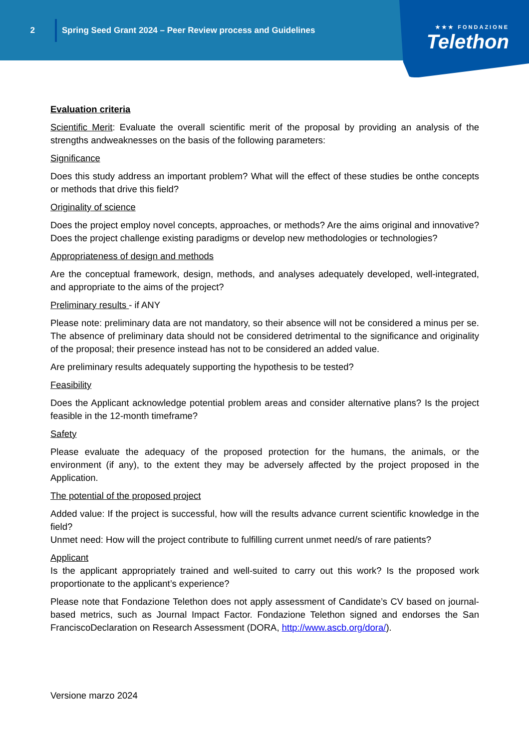2
Spring Seed Grant 2024 – Peer Review process and Guidelines
★★★ FONDAZIONE
Telethon
Evaluation criteria
Scientific Merit: Evaluate the overall scientific merit of the proposal by providing an analysis of the strengths andweaknesses on the basis of the following parameters:
Significance
Does this study address an important problem? What will the effect of these studies be onthe concepts or methods that drive this field?
Originality of science
Does the project employ novel concepts, approaches, or methods? Are the aims original and innovative? Does the project challenge existing paradigms or develop new methodologies or technologies?
Appropriateness of design and methods
Are the conceptual framework, design, methods, and analyses adequately developed, well-integrated, and appropriate to the aims of the project?
Preliminary results - if ANY
Please note: preliminary data are not mandatory, so their absence will not be considered a minus per se. The absence of preliminary data should not be considered detrimental to the significance and originality of the proposal; their presence instead has not to be considered an added value.
Are preliminary results adequately supporting the hypothesis to be tested?
Feasibility
Does the Applicant acknowledge potential problem areas and consider alternative plans? Is the project feasible in the 12-month timeframe?
Safety
Please evaluate the adequacy of the proposed protection for the humans, the animals, or the environment (if any), to the extent they may be adversely affected by the project proposed in the Application.
The potential of the proposed project
Added value: If the project is successful, how will the results advance current scientific knowledge in the field?
Unmet need: How will the project contribute to fulfilling current unmet need/s of rare patients?
Applicant
Is the applicant appropriately trained and well-suited to carry out this work? Is the proposed work proportionate to the applicant’s experience?
Please note that Fondazione Telethon does not apply assessment of Candidate’s CV based on journal-based metrics, such as Journal Impact Factor. Fondazione Telethon signed and endorses the San FranciscoDeclaration on Research Assessment (DORA, http://www.ascb.org/dora/).
Versione marzo 2024